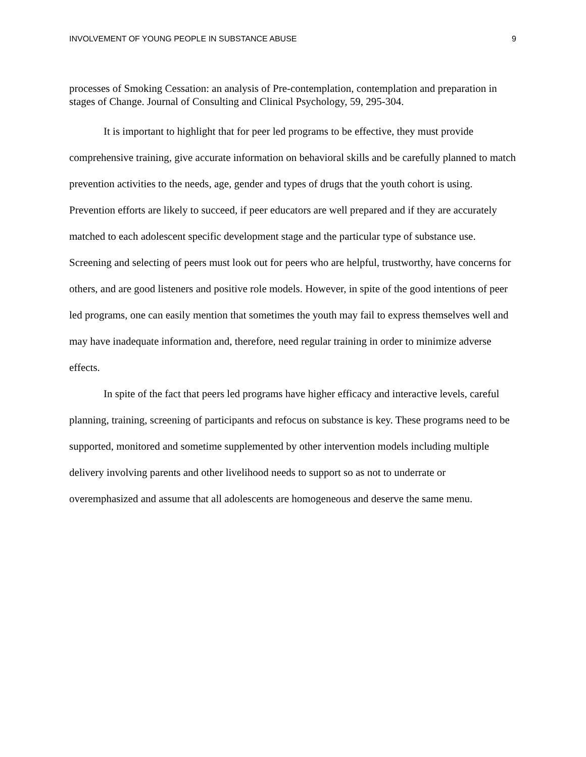INVOLVEMENT OF YOUNG PEOPLE IN SUBSTANCE ABUSE 9
processes of Smoking Cessation: an analysis of Pre-contemplation, contemplation and preparation in stages of Change. Journal of Consulting and Clinical Psychology, 59, 295-304.
It is important to highlight that for peer led programs to be effective, they must provide comprehensive training, give accurate information on behavioral skills and be carefully planned to match prevention activities to the needs, age, gender and types of drugs that the youth cohort is using. Prevention efforts are likely to succeed, if peer educators are well prepared and if they are accurately matched to each adolescent specific development stage and the particular type of substance use. Screening and selecting of peers must look out for peers who are helpful, trustworthy, have concerns for others, and are good listeners and positive role models. However, in spite of the good intentions of peer led programs, one can easily mention that sometimes the youth may fail to express themselves well and may have inadequate information and, therefore, need regular training in order to minimize adverse effects.
In spite of the fact that peers led programs have higher efficacy and interactive levels, careful planning, training, screening of participants and refocus on substance is key. These programs need to be supported, monitored and sometime supplemented by other intervention models including multiple delivery involving parents and other livelihood needs to support so as not to underrate or overemphasized and assume that all adolescents are homogeneous and deserve the same menu.